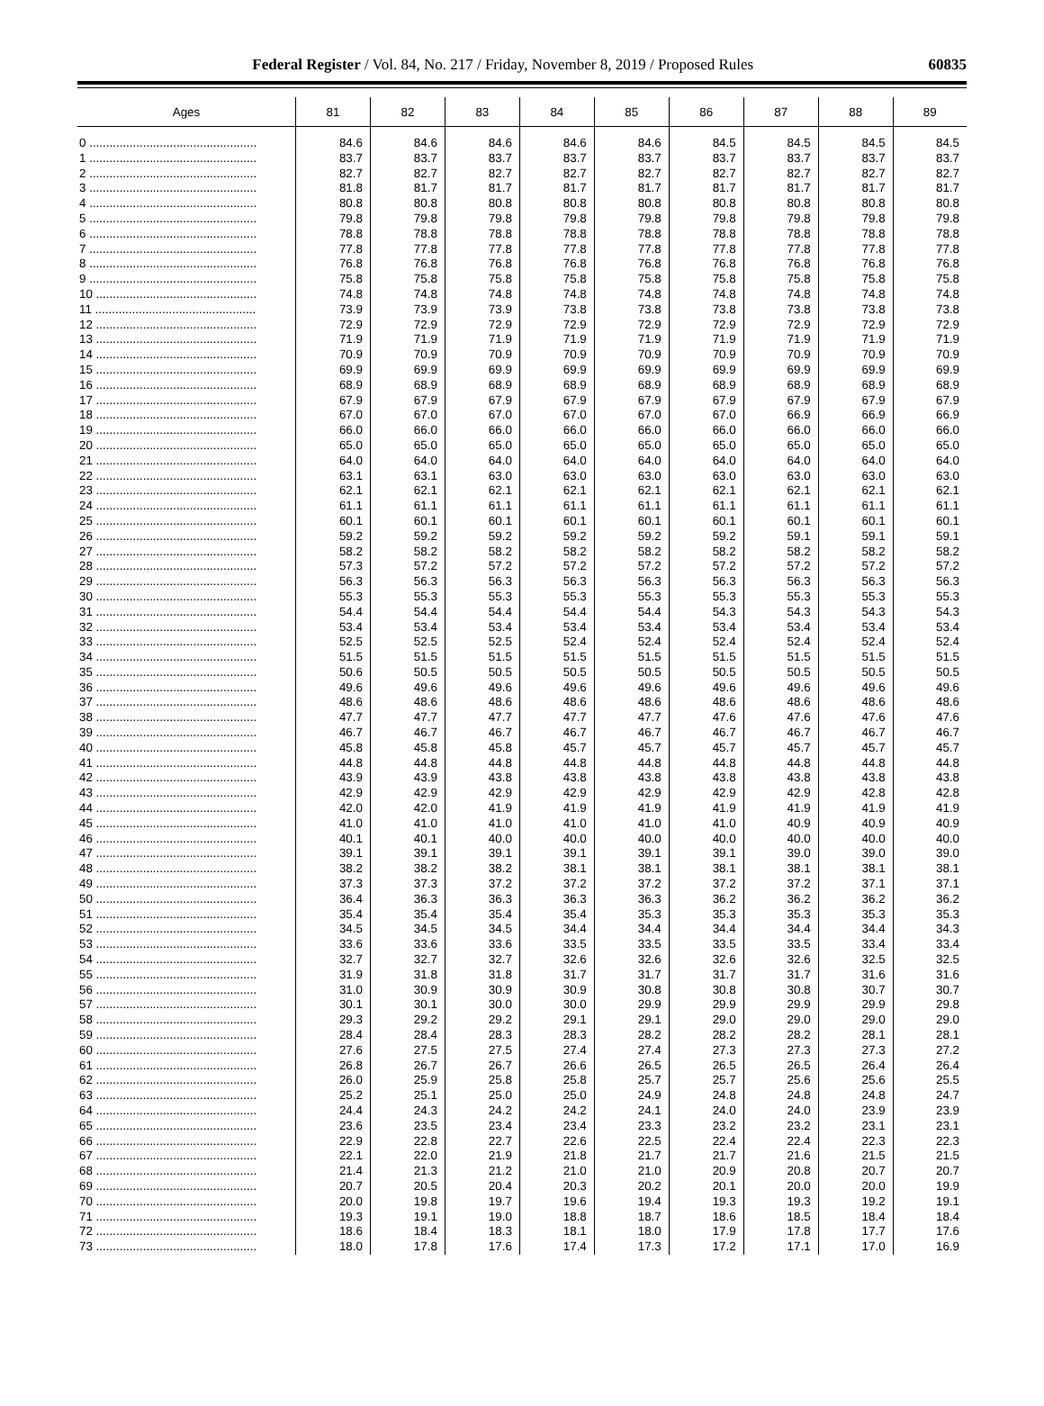Federal Register / Vol. 84, No. 217 / Friday, November 8, 2019 / Proposed Rules 60835
| Ages | 81 | 82 | 83 | 84 | 85 | 86 | 87 | 88 | 89 |
| --- | --- | --- | --- | --- | --- | --- | --- | --- | --- |
| 0 .................................................. | 84.6 | 84.6 | 84.6 | 84.6 | 84.6 | 84.5 | 84.5 | 84.5 | 84.5 |
| 1 .................................................. | 83.7 | 83.7 | 83.7 | 83.7 | 83.7 | 83.7 | 83.7 | 83.7 | 83.7 |
| 2 .................................................. | 82.7 | 82.7 | 82.7 | 82.7 | 82.7 | 82.7 | 82.7 | 82.7 | 82.7 |
| 3 .................................................. | 81.8 | 81.7 | 81.7 | 81.7 | 81.7 | 81.7 | 81.7 | 81.7 | 81.7 |
| 4 .................................................. | 80.8 | 80.8 | 80.8 | 80.8 | 80.8 | 80.8 | 80.8 | 80.8 | 80.8 |
| 5 .................................................. | 79.8 | 79.8 | 79.8 | 79.8 | 79.8 | 79.8 | 79.8 | 79.8 | 79.8 |
| 6 .................................................. | 78.8 | 78.8 | 78.8 | 78.8 | 78.8 | 78.8 | 78.8 | 78.8 | 78.8 |
| 7 .................................................. | 77.8 | 77.8 | 77.8 | 77.8 | 77.8 | 77.8 | 77.8 | 77.8 | 77.8 |
| 8 .................................................. | 76.8 | 76.8 | 76.8 | 76.8 | 76.8 | 76.8 | 76.8 | 76.8 | 76.8 |
| 9 .................................................. | 75.8 | 75.8 | 75.8 | 75.8 | 75.8 | 75.8 | 75.8 | 75.8 | 75.8 |
| 10 ................................................ | 74.8 | 74.8 | 74.8 | 74.8 | 74.8 | 74.8 | 74.8 | 74.8 | 74.8 |
| 11 ................................................ | 73.9 | 73.9 | 73.9 | 73.8 | 73.8 | 73.8 | 73.8 | 73.8 | 73.8 |
| 12 ................................................ | 72.9 | 72.9 | 72.9 | 72.9 | 72.9 | 72.9 | 72.9 | 72.9 | 72.9 |
| 13 ................................................ | 71.9 | 71.9 | 71.9 | 71.9 | 71.9 | 71.9 | 71.9 | 71.9 | 71.9 |
| 14 ................................................ | 70.9 | 70.9 | 70.9 | 70.9 | 70.9 | 70.9 | 70.9 | 70.9 | 70.9 |
| 15 ................................................ | 69.9 | 69.9 | 69.9 | 69.9 | 69.9 | 69.9 | 69.9 | 69.9 | 69.9 |
| 16 ................................................ | 68.9 | 68.9 | 68.9 | 68.9 | 68.9 | 68.9 | 68.9 | 68.9 | 68.9 |
| 17 ................................................ | 67.9 | 67.9 | 67.9 | 67.9 | 67.9 | 67.9 | 67.9 | 67.9 | 67.9 |
| 18 ................................................ | 67.0 | 67.0 | 67.0 | 67.0 | 67.0 | 67.0 | 66.9 | 66.9 | 66.9 |
| 19 ................................................ | 66.0 | 66.0 | 66.0 | 66.0 | 66.0 | 66.0 | 66.0 | 66.0 | 66.0 |
| 20 ................................................ | 65.0 | 65.0 | 65.0 | 65.0 | 65.0 | 65.0 | 65.0 | 65.0 | 65.0 |
| 21 ................................................ | 64.0 | 64.0 | 64.0 | 64.0 | 64.0 | 64.0 | 64.0 | 64.0 | 64.0 |
| 22 ................................................ | 63.1 | 63.1 | 63.0 | 63.0 | 63.0 | 63.0 | 63.0 | 63.0 | 63.0 |
| 23 ................................................ | 62.1 | 62.1 | 62.1 | 62.1 | 62.1 | 62.1 | 62.1 | 62.1 | 62.1 |
| 24 ................................................ | 61.1 | 61.1 | 61.1 | 61.1 | 61.1 | 61.1 | 61.1 | 61.1 | 61.1 |
| 25 ................................................ | 60.1 | 60.1 | 60.1 | 60.1 | 60.1 | 60.1 | 60.1 | 60.1 | 60.1 |
| 26 ................................................ | 59.2 | 59.2 | 59.2 | 59.2 | 59.2 | 59.2 | 59.1 | 59.1 | 59.1 |
| 27 ................................................ | 58.2 | 58.2 | 58.2 | 58.2 | 58.2 | 58.2 | 58.2 | 58.2 | 58.2 |
| 28 ................................................ | 57.3 | 57.2 | 57.2 | 57.2 | 57.2 | 57.2 | 57.2 | 57.2 | 57.2 |
| 29 ................................................ | 56.3 | 56.3 | 56.3 | 56.3 | 56.3 | 56.3 | 56.3 | 56.3 | 56.3 |
| 30 ................................................ | 55.3 | 55.3 | 55.3 | 55.3 | 55.3 | 55.3 | 55.3 | 55.3 | 55.3 |
| 31 ................................................ | 54.4 | 54.4 | 54.4 | 54.4 | 54.4 | 54.3 | 54.3 | 54.3 | 54.3 |
| 32 ................................................ | 53.4 | 53.4 | 53.4 | 53.4 | 53.4 | 53.4 | 53.4 | 53.4 | 53.4 |
| 33 ................................................ | 52.5 | 52.5 | 52.5 | 52.4 | 52.4 | 52.4 | 52.4 | 52.4 | 52.4 |
| 34 ................................................ | 51.5 | 51.5 | 51.5 | 51.5 | 51.5 | 51.5 | 51.5 | 51.5 | 51.5 |
| 35 ................................................ | 50.6 | 50.5 | 50.5 | 50.5 | 50.5 | 50.5 | 50.5 | 50.5 | 50.5 |
| 36 ................................................ | 49.6 | 49.6 | 49.6 | 49.6 | 49.6 | 49.6 | 49.6 | 49.6 | 49.6 |
| 37 ................................................ | 48.6 | 48.6 | 48.6 | 48.6 | 48.6 | 48.6 | 48.6 | 48.6 | 48.6 |
| 38 ................................................ | 47.7 | 47.7 | 47.7 | 47.7 | 47.7 | 47.6 | 47.6 | 47.6 | 47.6 |
| 39 ................................................ | 46.7 | 46.7 | 46.7 | 46.7 | 46.7 | 46.7 | 46.7 | 46.7 | 46.7 |
| 40 ................................................ | 45.8 | 45.8 | 45.8 | 45.7 | 45.7 | 45.7 | 45.7 | 45.7 | 45.7 |
| 41 ................................................ | 44.8 | 44.8 | 44.8 | 44.8 | 44.8 | 44.8 | 44.8 | 44.8 | 44.8 |
| 42 ................................................ | 43.9 | 43.9 | 43.8 | 43.8 | 43.8 | 43.8 | 43.8 | 43.8 | 43.8 |
| 43 ................................................ | 42.9 | 42.9 | 42.9 | 42.9 | 42.9 | 42.9 | 42.9 | 42.8 | 42.8 |
| 44 ................................................ | 42.0 | 42.0 | 41.9 | 41.9 | 41.9 | 41.9 | 41.9 | 41.9 | 41.9 |
| 45 ................................................ | 41.0 | 41.0 | 41.0 | 41.0 | 41.0 | 41.0 | 40.9 | 40.9 | 40.9 |
| 46 ................................................ | 40.1 | 40.1 | 40.0 | 40.0 | 40.0 | 40.0 | 40.0 | 40.0 | 40.0 |
| 47 ................................................ | 39.1 | 39.1 | 39.1 | 39.1 | 39.1 | 39.1 | 39.0 | 39.0 | 39.0 |
| 48 ................................................ | 38.2 | 38.2 | 38.2 | 38.1 | 38.1 | 38.1 | 38.1 | 38.1 | 38.1 |
| 49 ................................................ | 37.3 | 37.3 | 37.2 | 37.2 | 37.2 | 37.2 | 37.2 | 37.1 | 37.1 |
| 50 ................................................ | 36.4 | 36.3 | 36.3 | 36.3 | 36.3 | 36.2 | 36.2 | 36.2 | 36.2 |
| 51 ................................................ | 35.4 | 35.4 | 35.4 | 35.4 | 35.3 | 35.3 | 35.3 | 35.3 | 35.3 |
| 52 ................................................ | 34.5 | 34.5 | 34.5 | 34.4 | 34.4 | 34.4 | 34.4 | 34.4 | 34.3 |
| 53 ................................................ | 33.6 | 33.6 | 33.6 | 33.5 | 33.5 | 33.5 | 33.5 | 33.4 | 33.4 |
| 54 ................................................ | 32.7 | 32.7 | 32.7 | 32.6 | 32.6 | 32.6 | 32.6 | 32.5 | 32.5 |
| 55 ................................................ | 31.9 | 31.8 | 31.8 | 31.7 | 31.7 | 31.7 | 31.7 | 31.6 | 31.6 |
| 56 ................................................ | 31.0 | 30.9 | 30.9 | 30.9 | 30.8 | 30.8 | 30.8 | 30.7 | 30.7 |
| 57 ................................................ | 30.1 | 30.1 | 30.0 | 30.0 | 29.9 | 29.9 | 29.9 | 29.9 | 29.8 |
| 58 ................................................ | 29.3 | 29.2 | 29.2 | 29.1 | 29.1 | 29.0 | 29.0 | 29.0 | 29.0 |
| 59 ................................................ | 28.4 | 28.4 | 28.3 | 28.3 | 28.2 | 28.2 | 28.2 | 28.1 | 28.1 |
| 60 ................................................ | 27.6 | 27.5 | 27.5 | 27.4 | 27.4 | 27.3 | 27.3 | 27.3 | 27.2 |
| 61 ................................................ | 26.8 | 26.7 | 26.7 | 26.6 | 26.5 | 26.5 | 26.5 | 26.4 | 26.4 |
| 62 ................................................ | 26.0 | 25.9 | 25.8 | 25.8 | 25.7 | 25.7 | 25.6 | 25.6 | 25.5 |
| 63 ................................................ | 25.2 | 25.1 | 25.0 | 25.0 | 24.9 | 24.8 | 24.8 | 24.8 | 24.7 |
| 64 ................................................ | 24.4 | 24.3 | 24.2 | 24.2 | 24.1 | 24.0 | 24.0 | 23.9 | 23.9 |
| 65 ................................................ | 23.6 | 23.5 | 23.4 | 23.4 | 23.3 | 23.2 | 23.2 | 23.1 | 23.1 |
| 66 ................................................ | 22.9 | 22.8 | 22.7 | 22.6 | 22.5 | 22.4 | 22.4 | 22.3 | 22.3 |
| 67 ................................................ | 22.1 | 22.0 | 21.9 | 21.8 | 21.7 | 21.7 | 21.6 | 21.5 | 21.5 |
| 68 ................................................ | 21.4 | 21.3 | 21.2 | 21.0 | 21.0 | 20.9 | 20.8 | 20.7 | 20.7 |
| 69 ................................................ | 20.7 | 20.5 | 20.4 | 20.3 | 20.2 | 20.1 | 20.0 | 20.0 | 19.9 |
| 70 ................................................ | 20.0 | 19.8 | 19.7 | 19.6 | 19.4 | 19.3 | 19.3 | 19.2 | 19.1 |
| 71 ................................................ | 19.3 | 19.1 | 19.0 | 18.8 | 18.7 | 18.6 | 18.5 | 18.4 | 18.4 |
| 72 ................................................ | 18.6 | 18.4 | 18.3 | 18.1 | 18.0 | 17.9 | 17.8 | 17.7 | 17.6 |
| 73 ................................................ | 18.0 | 17.8 | 17.6 | 17.4 | 17.3 | 17.2 | 17.1 | 17.0 | 16.9 |